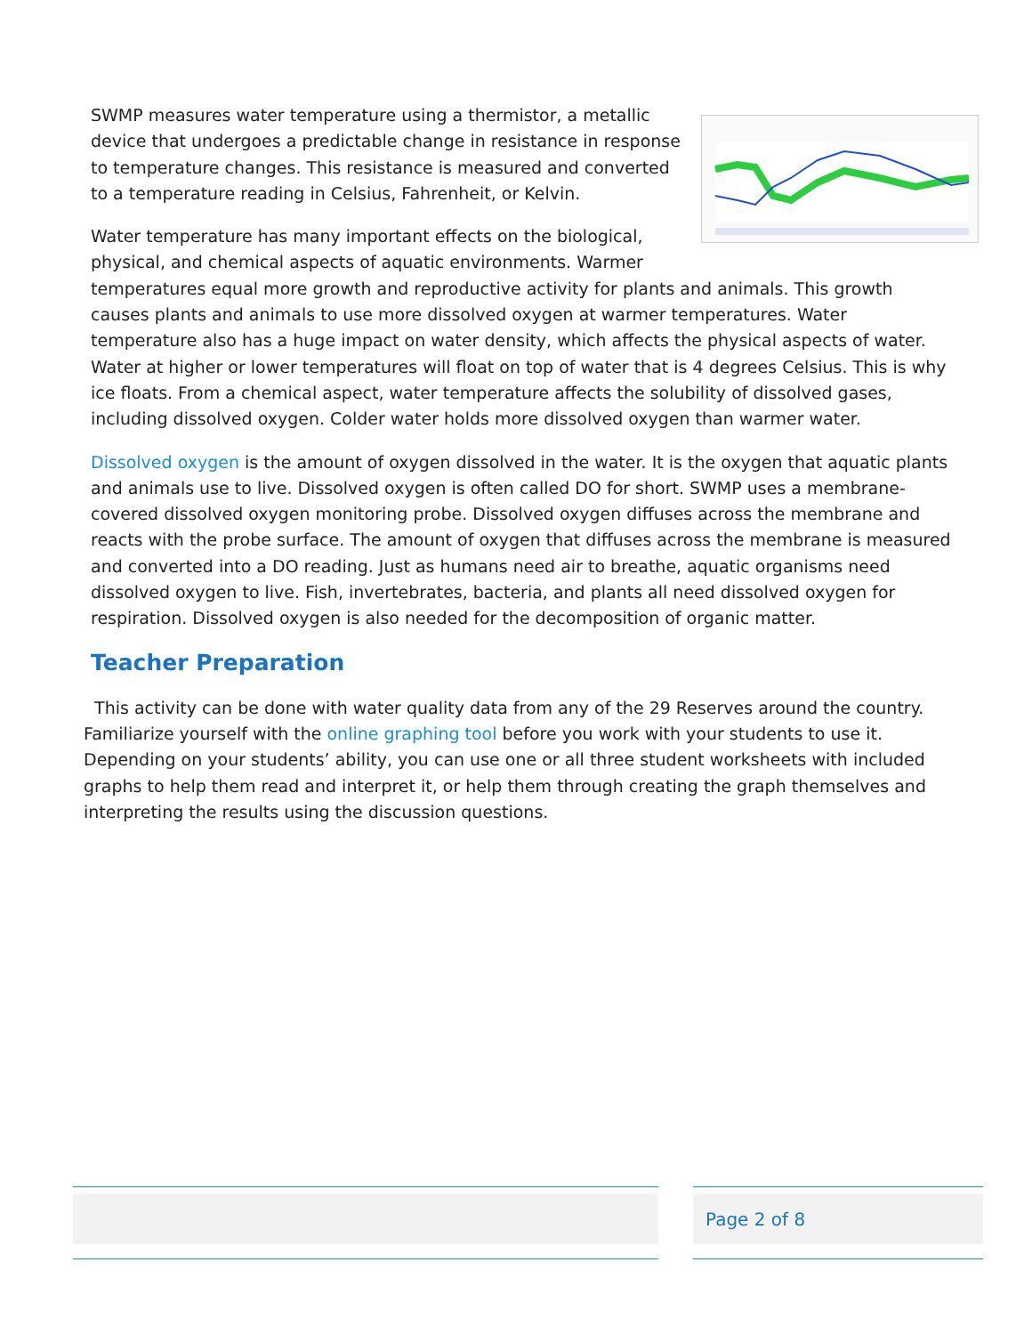SWMP measures water temperature using a thermistor, a metallic device that undergoes a predictable change in resistance in response to temperature changes. This resistance is measured and converted to a temperature reading in Celsius, Fahrenheit, or Kelvin.
Water temperature has many important effects on the biological, physical, and chemical aspects of aquatic environments. Warmer temperatures equal more growth and reproductive activity for plants and animals. This growth causes plants and animals to use more dissolved oxygen at warmer temperatures. Water temperature also has a huge impact on water density, which affects the physical aspects of water. Water at higher or lower temperatures will float on top of water that is 4 degrees Celsius. This is why ice floats. From a chemical aspect, water temperature affects the solubility of dissolved gases, including dissolved oxygen. Colder water holds more dissolved oxygen than warmer water.
Dissolved oxygen is the amount of oxygen dissolved in the water. It is the oxygen that aquatic plants and animals use to live. Dissolved oxygen is often called DO for short. SWMP uses a membrane-covered dissolved oxygen monitoring probe. Dissolved oxygen diffuses across the membrane and reacts with the probe surface. The amount of oxygen that diffuses across the membrane is measured and converted into a DO reading. Just as humans need air to breathe, aquatic organisms need dissolved oxygen to live. Fish, invertebrates, bacteria, and plants all need dissolved oxygen for respiration. Dissolved oxygen is also needed for the decomposition of organic matter.
Teacher Preparation
This activity can be done with water quality data from any of the 29 Reserves around the country. Familiarize yourself with the online graphing tool before you work with your students to use it. Depending on your students’ ability, you can use one or all three student worksheets with included graphs to help them read and interpret it, or help them through creating the graph themselves and interpreting the results using the discussion questions.
Page 2 of 8